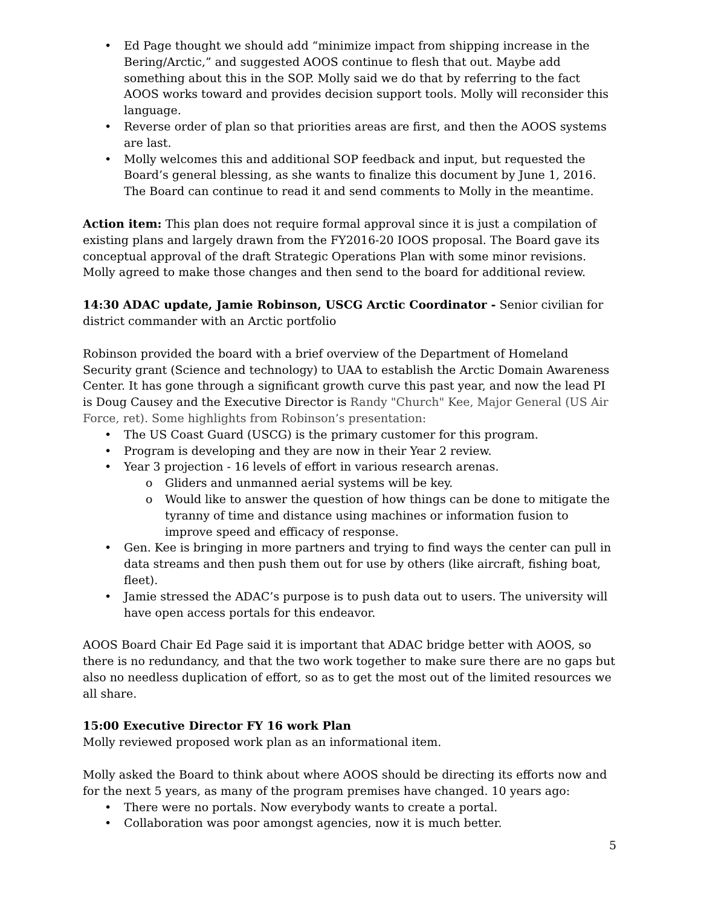• Ed Page thought we should add “minimize impact from shipping increase in the Bering/Arctic,” and suggested AOOS continue to flesh that out. Maybe add something about this in the SOP. Molly said we do that by referring to the fact AOOS works toward and provides decision support tools. Molly will reconsider this language.
• Reverse order of plan so that priorities areas are first, and then the AOOS systems are last.
• Molly welcomes this and additional SOP feedback and input, but requested the Board’s general blessing, as she wants to finalize this document by June 1, 2016. The Board can continue to read it and send comments to Molly in the meantime.
Action item: This plan does not require formal approval since it is just a compilation of existing plans and largely drawn from the FY2016-20 IOOS proposal. The Board gave its conceptual approval of the draft Strategic Operations Plan with some minor revisions. Molly agreed to make those changes and then send to the board for additional review.
14:30 ADAC update, Jamie Robinson, USCG Arctic Coordinator - Senior civilian for district commander with an Arctic portfolio
Robinson provided the board with a brief overview of the Department of Homeland Security grant (Science and technology) to UAA to establish the Arctic Domain Awareness Center. It has gone through a significant growth curve this past year, and now the lead PI is Doug Causey and the Executive Director is Randy "Church" Kee, Major General (US Air Force, ret). Some highlights from Robinson’s presentation:
• The US Coast Guard (USCG) is the primary customer for this program.
• Program is developing and they are now in their Year 2 review.
• Year 3 projection - 16 levels of effort in various research arenas.
o Gliders and unmanned aerial systems will be key.
o Would like to answer the question of how things can be done to mitigate the tyranny of time and distance using machines or information fusion to improve speed and efficacy of response.
• Gen. Kee is bringing in more partners and trying to find ways the center can pull in data streams and then push them out for use by others (like aircraft, fishing boat, fleet).
• Jamie stressed the ADAC’s purpose is to push data out to users. The university will have open access portals for this endeavor.
AOOS Board Chair Ed Page said it is important that ADAC bridge better with AOOS, so there is no redundancy, and that the two work together to make sure there are no gaps but also no needless duplication of effort, so as to get the most out of the limited resources we all share.
15:00 Executive Director FY 16 work Plan
Molly reviewed proposed work plan as an informational item.
Molly asked the Board to think about where AOOS should be directing its efforts now and for the next 5 years, as many of the program premises have changed. 10 years ago:
• There were no portals. Now everybody wants to create a portal.
• Collaboration was poor amongst agencies, now it is much better.
5